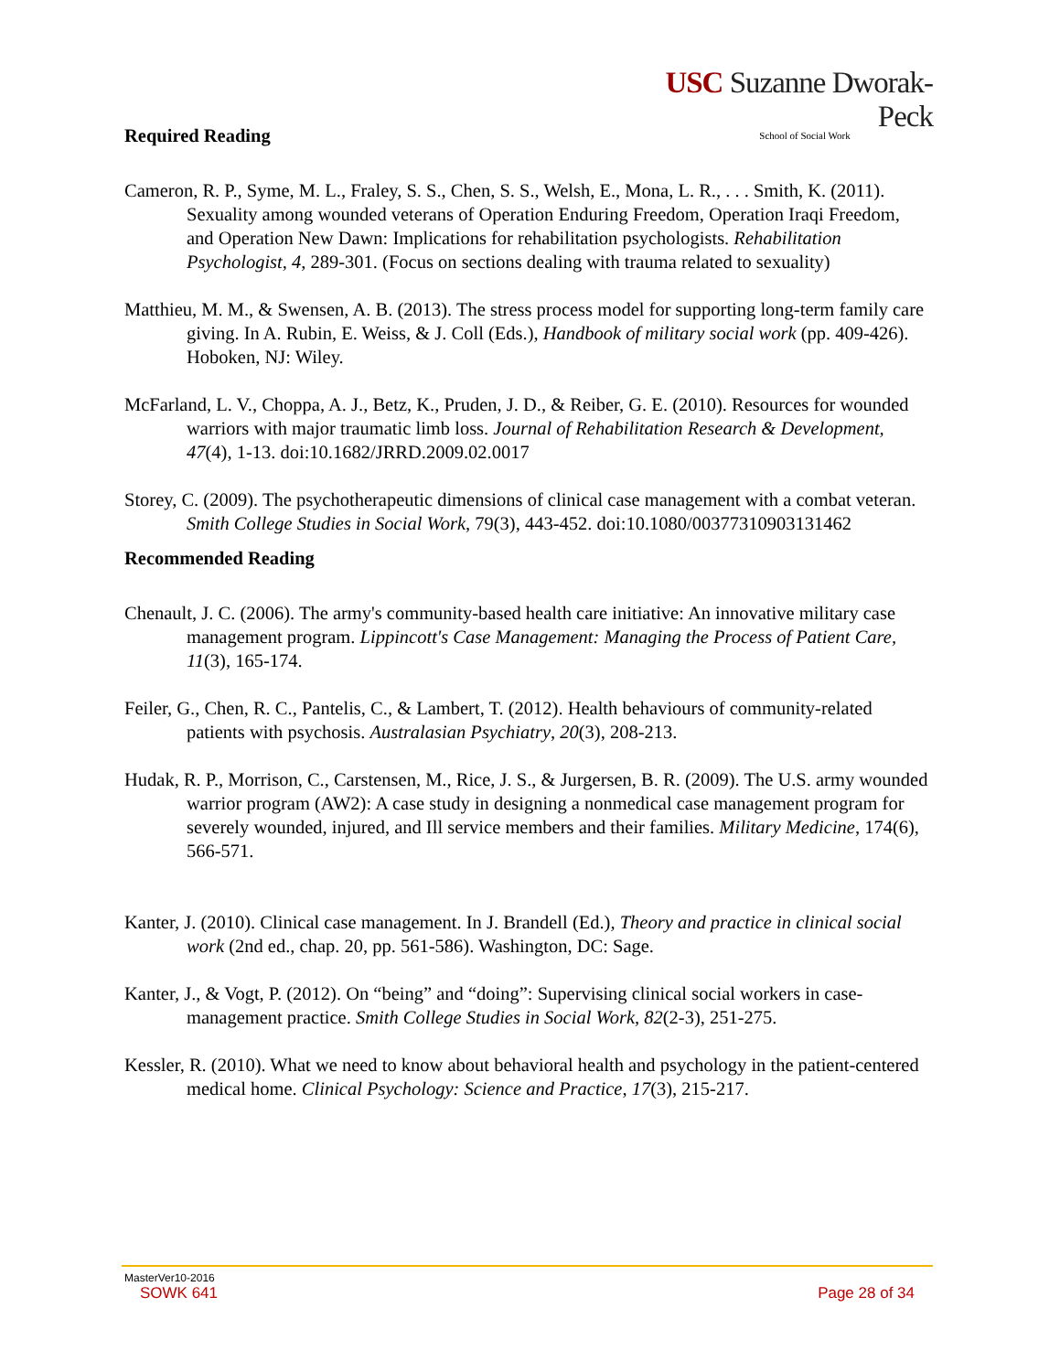USC Suzanne Dworak-Peck
School of Social Work
Required Reading
Cameron, R. P., Syme, M. L., Fraley, S. S., Chen, S. S., Welsh, E., Mona, L. R., . . . Smith, K. (2011). Sexuality among wounded veterans of Operation Enduring Freedom, Operation Iraqi Freedom, and Operation New Dawn: Implications for rehabilitation psychologists. Rehabilitation Psychologist, 4, 289-301. (Focus on sections dealing with trauma related to sexuality)
Matthieu, M. M., & Swensen, A. B. (2013). The stress process model for supporting long-term family care giving. In A. Rubin, E. Weiss, & J. Coll (Eds.), Handbook of military social work (pp. 409-426). Hoboken, NJ: Wiley.
McFarland, L. V., Choppa, A. J., Betz, K., Pruden, J. D., & Reiber, G. E. (2010). Resources for wounded warriors with major traumatic limb loss. Journal of Rehabilitation Research & Development, 47(4), 1-13. doi:10.1682/JRRD.2009.02.0017
Storey, C. (2009). The psychotherapeutic dimensions of clinical case management with a combat veteran. Smith College Studies in Social Work, 79(3), 443-452. doi:10.1080/00377310903131462
Recommended Reading
Chenault, J. C. (2006). The army's community-based health care initiative: An innovative military case management program. Lippincott's Case Management: Managing the Process of Patient Care, 11(3), 165-174.
Feiler, G., Chen, R. C., Pantelis, C., & Lambert, T. (2012). Health behaviours of community-related patients with psychosis. Australasian Psychiatry, 20(3), 208-213.
Hudak, R. P., Morrison, C., Carstensen, M., Rice, J. S., & Jurgersen, B. R. (2009). The U.S. army wounded warrior program (AW2): A case study in designing a nonmedical case management program for severely wounded, injured, and Ill service members and their families. Military Medicine, 174(6), 566-571.
Kanter, J. (2010). Clinical case management. In J. Brandell (Ed.), Theory and practice in clinical social work (2nd ed., chap. 20, pp. 561-586). Washington, DC: Sage.
Kanter, J., & Vogt, P. (2012). On “being” and “doing”: Supervising clinical social workers in case-management practice. Smith College Studies in Social Work, 82(2-3), 251-275.
Kessler, R. (2010). What we need to know about behavioral health and psychology in the patient-centered medical home. Clinical Psychology: Science and Practice, 17(3), 215-217.
MasterVer10-2016
SOWK 641 Page 28 of 34